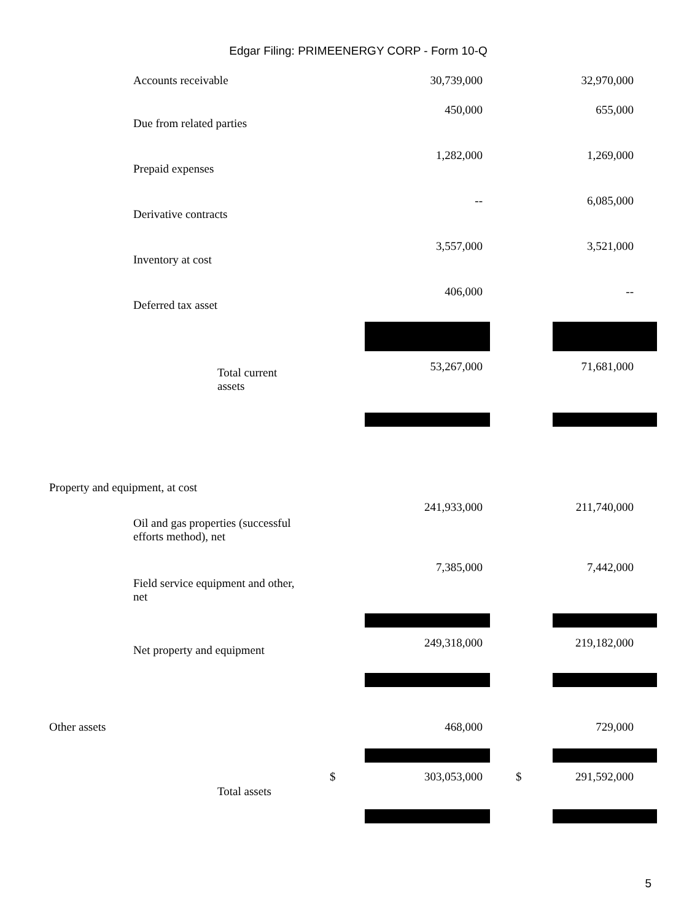Edgar Filing: PRIMEENERGY CORP - Form 10-Q
| | Accounts receivable | | | 30,739,000 | | 32,970,000 | |
| | Due from related parties | | | 450,000 | | 655,000 | |
| | Prepaid expenses | | | 1,282,000 | | 1,269,000 | |
| | Derivative contracts | | | -- | | 6,085,000 | |
| | Inventory at cost | | | 3,557,000 | | 3,521,000 | |
| | Deferred tax asset | | | 406,000 | | -- | |
| | | Total current assets | | 53,267,000 | | 71,681,000 | |
| Property and equipment, at cost | | | | | | | |
| | Oil and gas properties (successful efforts method), net | | | 241,933,000 | | 211,740,000 | |
| | Field service equipment and other, net | | | 7,385,000 | | 7,442,000 | |
| | Net property and equipment | | | 249,318,000 | | 219,182,000 | |
| Other assets | | | | 468,000 | | 729,000 | |
| | | Total assets | $ | 303,053,000 | $ | 291,592,000 | |
5